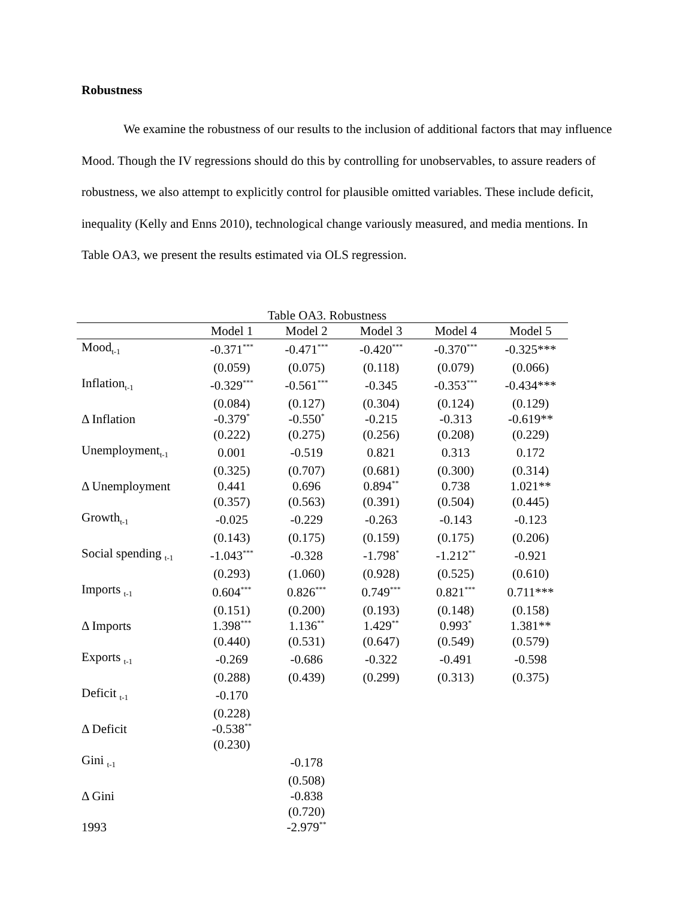Robustness
We examine the robustness of our results to the inclusion of additional factors that may influence Mood. Though the IV regressions should do this by controlling for unobservables, to assure readers of robustness, we also attempt to explicitly control for plausible omitted variables. These include deficit, inequality (Kelly and Enns 2010), technological change variously measured, and media mentions. In Table OA3, we present the results estimated via OLS regression.
Table OA3. Robustness
| | Model 1 | Model 2 | Model 3 | Model 4 | Model 5 |
| --- | --- | --- | --- | --- | --- |
| Mood<sub>t-1</sub> | -0.371<sup>***</sup> | -0.471<sup>***</sup> | -0.420<sup>***</sup> | -0.370<sup>***</sup> | -0.325*** |
| | (0.059) | (0.075) | (0.118) | (0.079) | (0.066) |
| Inflation<sub>t-1</sub> | -0.329<sup>***</sup> | -0.561<sup>***</sup> | -0.345 | -0.353<sup>***</sup> | -0.434*** |
| | (0.084) | (0.127) | (0.304) | (0.124) | (0.129) |
| Δ Inflation | -0.379<sup>*</sup> | -0.550<sup>*</sup> | -0.215 | -0.313 | -0.619** |
| | (0.222) | (0.275) | (0.256) | (0.208) | (0.229) |
| Unemployment<sub>t-1</sub> | 0.001 | -0.519 | 0.821 | 0.313 | 0.172 |
| | (0.325) | (0.707) | (0.681) | (0.300) | (0.314) |
| Δ Unemployment | 0.441 | 0.696 | 0.894<sup>**</sup> | 0.738 | 1.021** |
| | (0.357) | (0.563) | (0.391) | (0.504) | (0.445) |
| Growth<sub>t-1</sub> | -0.025 | -0.229 | -0.263 | -0.143 | -0.123 |
| | (0.143) | (0.175) | (0.159) | (0.175) | (0.206) |
| Social spending <sub>t-1</sub> | -1.043<sup>***</sup> | -0.328 | -1.798<sup>*</sup> | -1.212<sup>**</sup> | -0.921 |
| | (0.293) | (1.060) | (0.928) | (0.525) | (0.610) |
| Imports <sub>t-1</sub> | 0.604<sup>***</sup> | 0.826<sup>***</sup> | 0.749<sup>***</sup> | 0.821<sup>***</sup> | 0.711*** |
| | (0.151) | (0.200) | (0.193) | (0.148) | (0.158) |
| Δ Imports | 1.398<sup>***</sup> | 1.136<sup>**</sup> | 1.429<sup>**</sup> | 0.993<sup>*</sup> | 1.381** |
| | (0.440) | (0.531) | (0.647) | (0.549) | (0.579) |
| Exports <sub>t-1</sub> | -0.269 | -0.686 | -0.322 | -0.491 | -0.598 |
| | (0.288) | (0.439) | (0.299) | (0.313) | (0.375) |
| Deficit <sub>t-1</sub> | -0.170 | | | | |
| | (0.228) | | | | |
| Δ Deficit | -0.538<sup>**</sup> | | | | |
| | (0.230) | | | | |
| Gini <sub>t-1</sub> | | -0.178 | | | |
| | | (0.508) | | | |
| Δ Gini | | -0.838 | | | |
| | | (0.720) | | | |
| 1993 | | -2.979<sup>**</sup> | | | |